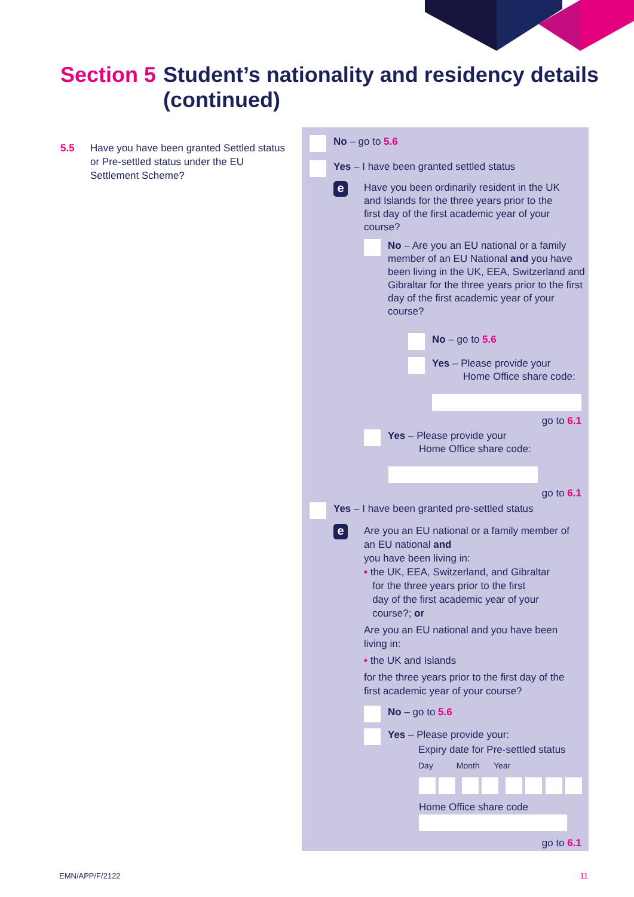Section 5 Student’s nationality and residency details
(continued)
5.5 Have you have been granted Settled status or Pre-settled status under the EU Settlement Scheme?
No – go to 5.6
Yes – I have been granted settled status
e
Have you been ordinarily resident in the UK and Islands for the three years prior to the first day of the first academic year of your course?
No – Are you an EU national or a family member of an EU National and you have been living in the UK, EEA, Switzerland and Gibraltar for the three years prior to the first day of the first academic year of your course?
No – go to 5.6
Yes – Please provide your
Home Office share code:
go to 6.1
Yes – Please provide your
Home Office share code:
go to 6.1
Yes – I have been granted pre-settled status
e
Are you an EU national or a family member of an EU national and
you have been living in:
• the UK, EEA, Switzerland, and Gibraltar
for the three years prior to the first
day of the first academic year of your
course?; or
Are you an EU national and you have been living in:
• the UK and Islands
for the three years prior to the first day of the first academic year of your course?
No – go to 5.6
Yes – Please provide your:
Expiry date for Pre-settled status
Day Month Year
Home Office share code
go to 6.1
EMN/APP/F/2122 11